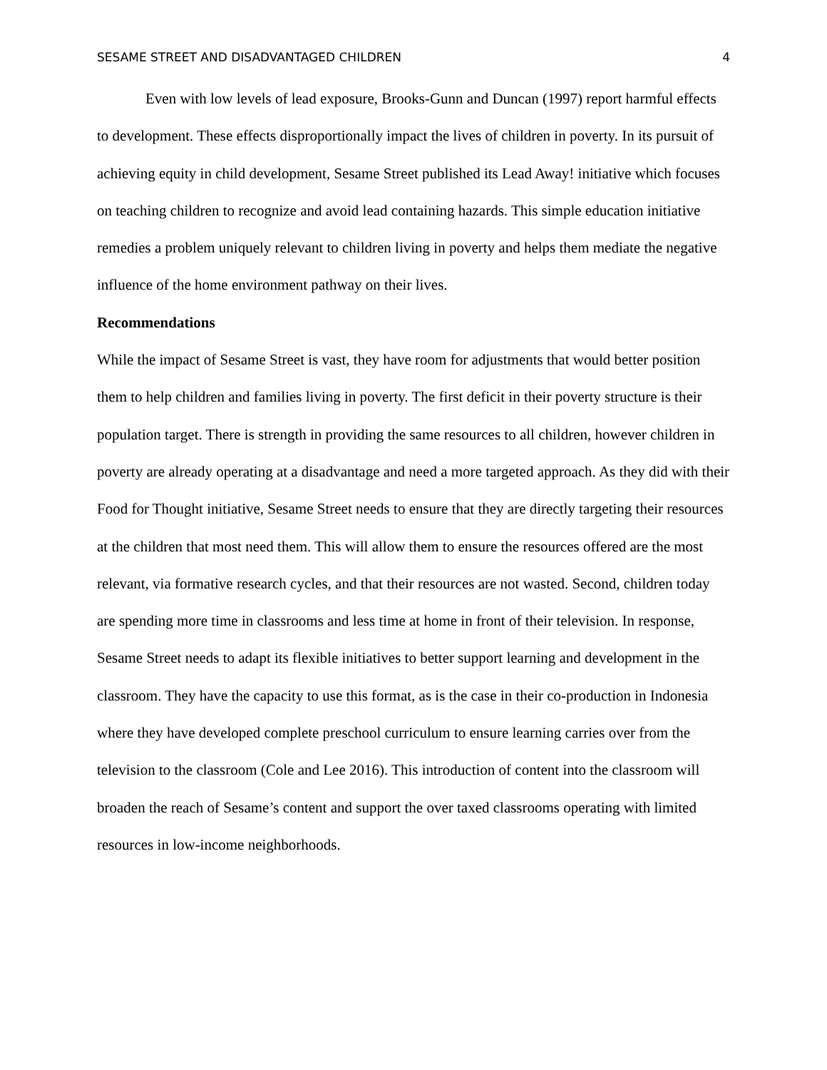SESAME STREET AND DISADVANTAGED CHILDREN 4
Even with low levels of lead exposure, Brooks-Gunn and Duncan (1997) report harmful effects to development. These effects disproportionally impact the lives of children in poverty. In its pursuit of achieving equity in child development, Sesame Street published its Lead Away! initiative which focuses on teaching children to recognize and avoid lead containing hazards. This simple education initiative remedies a problem uniquely relevant to children living in poverty and helps them mediate the negative influence of the home environment pathway on their lives.
Recommendations
While the impact of Sesame Street is vast, they have room for adjustments that would better position them to help children and families living in poverty. The first deficit in their poverty structure is their population target. There is strength in providing the same resources to all children, however children in poverty are already operating at a disadvantage and need a more targeted approach. As they did with their Food for Thought initiative, Sesame Street needs to ensure that they are directly targeting their resources at the children that most need them. This will allow them to ensure the resources offered are the most relevant, via formative research cycles, and that their resources are not wasted. Second, children today are spending more time in classrooms and less time at home in front of their television. In response, Sesame Street needs to adapt its flexible initiatives to better support learning and development in the classroom. They have the capacity to use this format, as is the case in their co-production in Indonesia where they have developed complete preschool curriculum to ensure learning carries over from the television to the classroom (Cole and Lee 2016). This introduction of content into the classroom will broaden the reach of Sesame’s content and support the over taxed classrooms operating with limited resources in low-income neighborhoods.